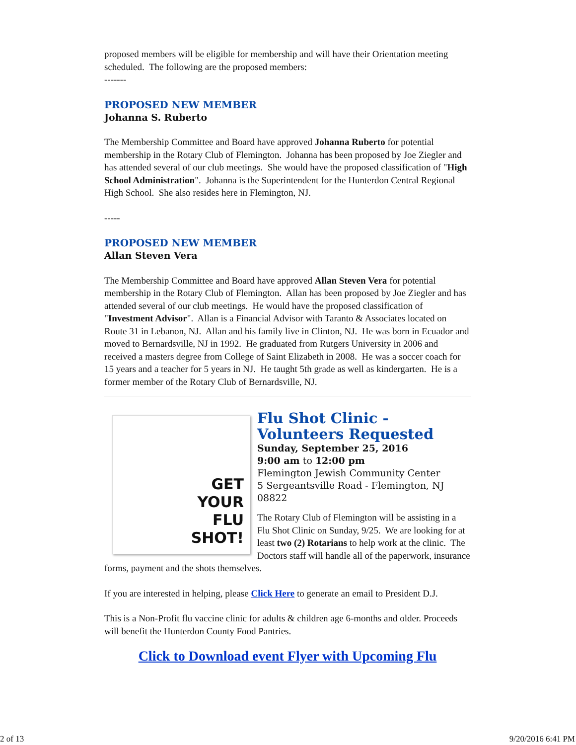proposed members will be eligible for membership and will have their Orientation meeting scheduled. The following are the proposed members:
-------
PROPOSED NEW MEMBER
Johanna S. Ruberto
The Membership Committee and Board have approved Johanna Ruberto for potential membership in the Rotary Club of Flemington. Johanna has been proposed by Joe Ziegler and has attended several of our club meetings. She would have the proposed classification of "High School Administration". Johanna is the Superintendent for the Hunterdon Central Regional High School. She also resides here in Flemington, NJ.
-----
PROPOSED NEW MEMBER
Allan Steven Vera
The Membership Committee and Board have approved Allan Steven Vera for potential membership in the Rotary Club of Flemington. Allan has been proposed by Joe Ziegler and has attended several of our club meetings. He would have the proposed classification of "Investment Advisor". Allan is a Financial Advisor with Taranto & Associates located on Route 31 in Lebanon, NJ. Allan and his family live in Clinton, NJ. He was born in Ecuador and moved to Bernardsville, NJ in 1992. He graduated from Rutgers University in 2006 and received a masters degree from College of Saint Elizabeth in 2008. He was a soccer coach for 15 years and a teacher for 5 years in NJ. He taught 5th grade as well as kindergarten. He is a former member of the Rotary Club of Bernardsville, NJ.
GET
YOUR
FLU
SHOT!
Flu Shot Clinic - Volunteers Requested
Sunday, September 25, 2016
9:00 am to 12:00 pm
Flemington Jewish Community Center
5 Sergeantsville Road - Flemington, NJ 08822
The Rotary Club of Flemington will be assisting in a Flu Shot Clinic on Sunday, 9/25. We are looking for at least two (2) Rotarians to help work at the clinic. The Doctors staff will handle all of the paperwork, insurance forms, payment and the shots themselves.
If you are interested in helping, please Click Here to generate an email to President D.J.
This is a Non-Profit flu vaccine clinic for adults & children age 6-months and older. Proceeds will benefit the Hunterdon County Food Pantries.
Click to Download event Flyer with Upcoming Flu
2 of 13 9/20/2016 6:41 PM